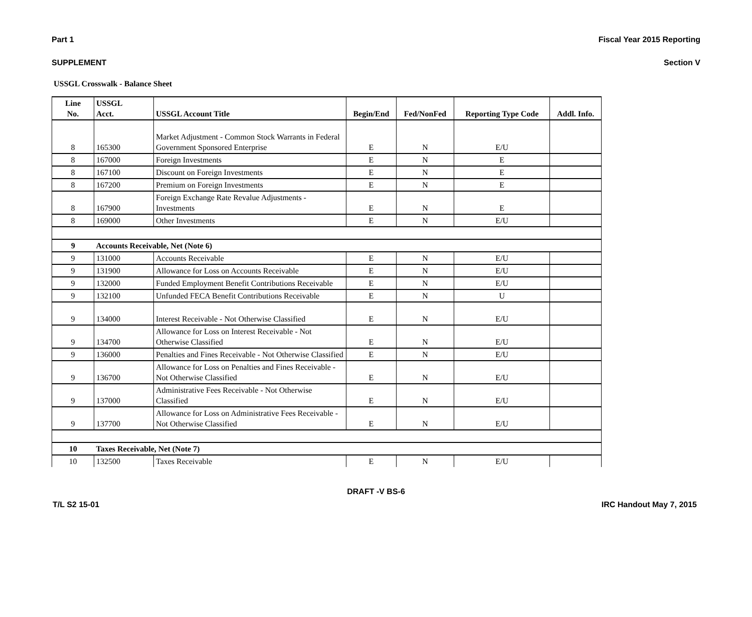Part 1 Fiscal Year 2015 Reporting
SUPPLEMENT Section V
USSGL Crosswalk - Balance Sheet
| Line No. | USSGL Acct. | USSGL Account Title | Begin/End | Fed/NonFed | Reporting Type Code | Addl. Info. |
| --- | --- | --- | --- | --- | --- | --- |
| 8 | 165300 | Market Adjustment - Common Stock Warrants in Federal Government Sponsored Enterprise | E | N | E/U | |
| 8 | 167000 | Foreign Investments | E | N | E | |
| 8 | 167100 | Discount on Foreign Investments | E | N | E | |
| 8 | 167200 | Premium on Foreign Investments | E | N | E | |
| 8 | 167900 | Foreign Exchange Rate Revalue Adjustments - Investments | E | N | E | |
| 8 | 169000 | Other Investments | E | N | E/U | |
| 9 | Accounts Receivable, Net (Note 6) | | | | | |
| 9 | 131000 | Accounts Receivable | E | N | E/U | |
| 9 | 131900 | Allowance for Loss on Accounts Receivable | E | N | E/U | |
| 9 | 132000 | Funded Employment Benefit Contributions Receivable | E | N | E/U | |
| 9 | 132100 | Unfunded FECA Benefit Contributions Receivable | E | N | U | |
| 9 | 134000 | Interest Receivable - Not Otherwise Classified | E | N | E/U | |
| 9 | 134700 | Allowance for Loss on Interest Receivable - Not Otherwise Classified | E | N | E/U | |
| 9 | 136000 | Penalties and Fines Receivable - Not Otherwise Classified | E | N | E/U | |
| 9 | 136700 | Allowance for Loss on Penalties and Fines Receivable - Not Otherwise Classified | E | N | E/U | |
| 9 | 137000 | Administrative Fees Receivable - Not Otherwise Classified | E | N | E/U | |
| 9 | 137700 | Allowance for Loss on Administrative Fees Receivable - Not Otherwise Classified | E | N | E/U | |
| 10 | Taxes Receivable, Net (Note 7) | | | | | |
| 10 | 132500 | Taxes Receivable | E | N | E/U | |
DRAFT -V BS-6
T/L S2 15-01 IRC Handout May 7, 2015